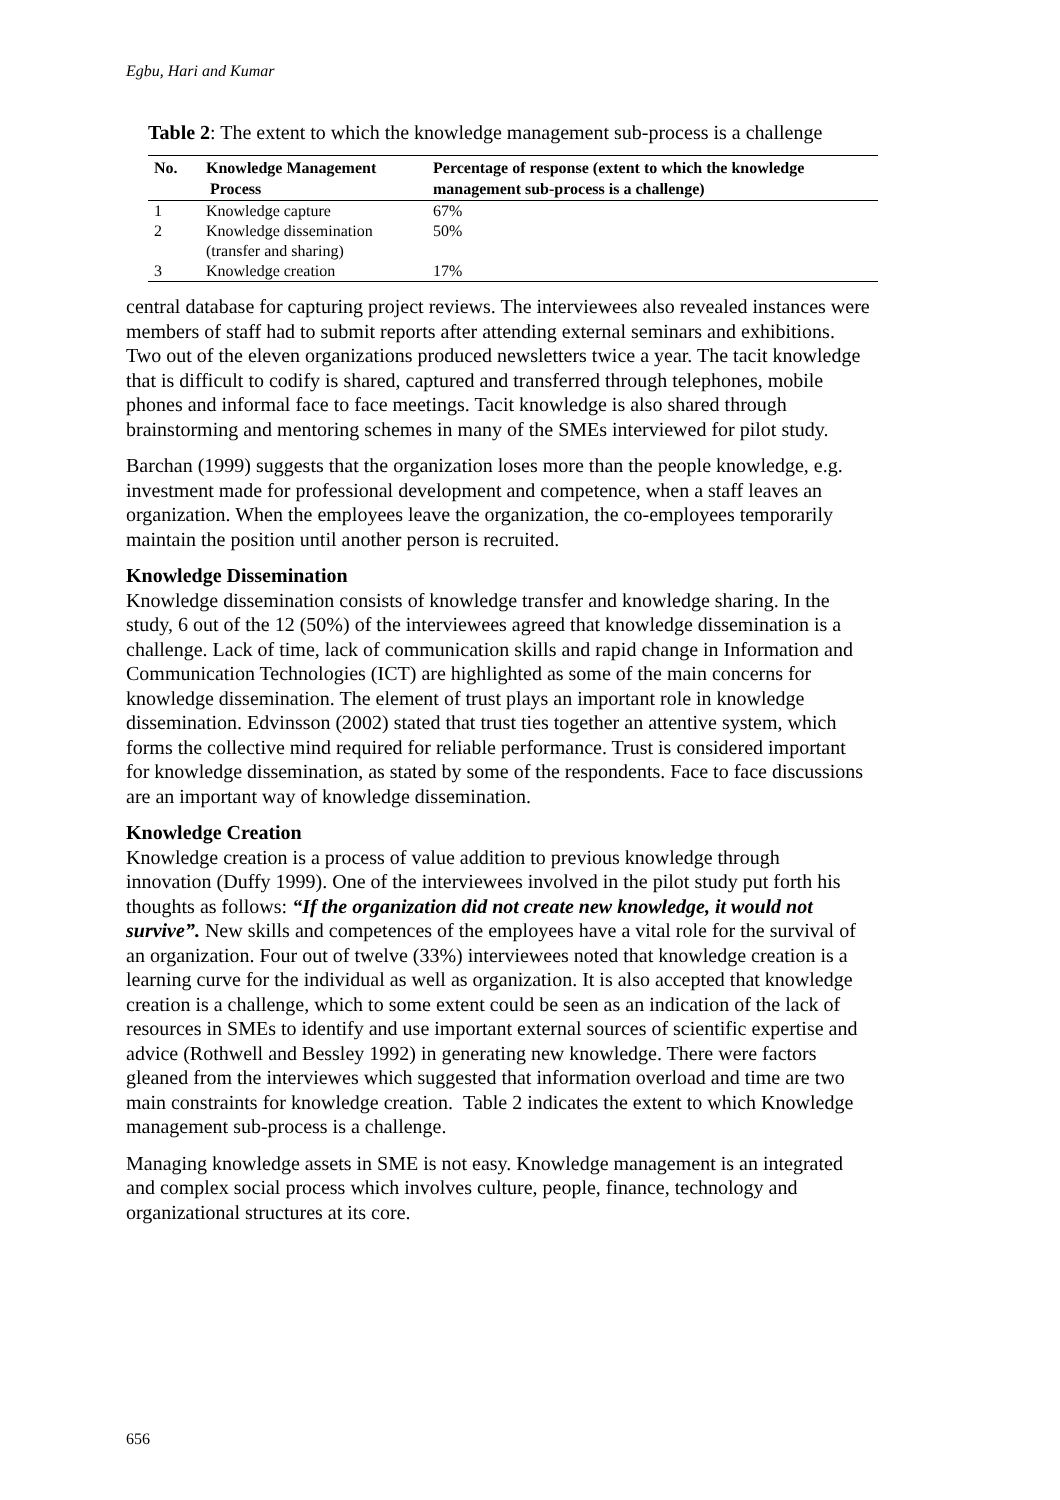Egbu, Hari and Kumar
Table 2: The extent to which the knowledge management sub-process is a challenge
| No. | Knowledge Management Process | Percentage of response (extent to which the knowledge management sub-process is a challenge) |
| --- | --- | --- |
| 1 | Knowledge capture | 67% |
| 2 | Knowledge dissemination (transfer and sharing) | 50% |
| 3 | Knowledge creation | 17% |
central database for capturing project reviews. The interviewees also revealed instances were members of staff had to submit reports after attending external seminars and exhibitions. Two out of the eleven organizations produced newsletters twice a year. The tacit knowledge that is difficult to codify is shared, captured and transferred through telephones, mobile phones and informal face to face meetings. Tacit knowledge is also shared through brainstorming and mentoring schemes in many of the SMEs interviewed for pilot study.
Barchan (1999) suggests that the organization loses more than the people knowledge, e.g. investment made for professional development and competence, when a staff leaves an organization. When the employees leave the organization, the co-employees temporarily maintain the position until another person is recruited.
Knowledge Dissemination
Knowledge dissemination consists of knowledge transfer and knowledge sharing. In the study, 6 out of the 12 (50%) of the interviewees agreed that knowledge dissemination is a challenge. Lack of time, lack of communication skills and rapid change in Information and Communication Technologies (ICT) are highlighted as some of the main concerns for knowledge dissemination. The element of trust plays an important role in knowledge dissemination. Edvinsson (2002) stated that trust ties together an attentive system, which forms the collective mind required for reliable performance. Trust is considered important for knowledge dissemination, as stated by some of the respondents. Face to face discussions are an important way of knowledge dissemination.
Knowledge Creation
Knowledge creation is a process of value addition to previous knowledge through innovation (Duffy 1999). One of the interviewees involved in the pilot study put forth his thoughts as follows: “If the organization did not create new knowledge, it would not survive”. New skills and competences of the employees have a vital role for the survival of an organization. Four out of twelve (33%) interviewees noted that knowledge creation is a learning curve for the individual as well as organization. It is also accepted that knowledge creation is a challenge, which to some extent could be seen as an indication of the lack of resources in SMEs to identify and use important external sources of scientific expertise and advice (Rothwell and Bessley 1992) in generating new knowledge. There were factors gleaned from the interviewes which suggested that information overload and time are two main constraints for knowledge creation. Table 2 indicates the extent to which Knowledge management sub-process is a challenge.
Managing knowledge assets in SME is not easy. Knowledge management is an integrated and complex social process which involves culture, people, finance, technology and organizational structures at its core.
656